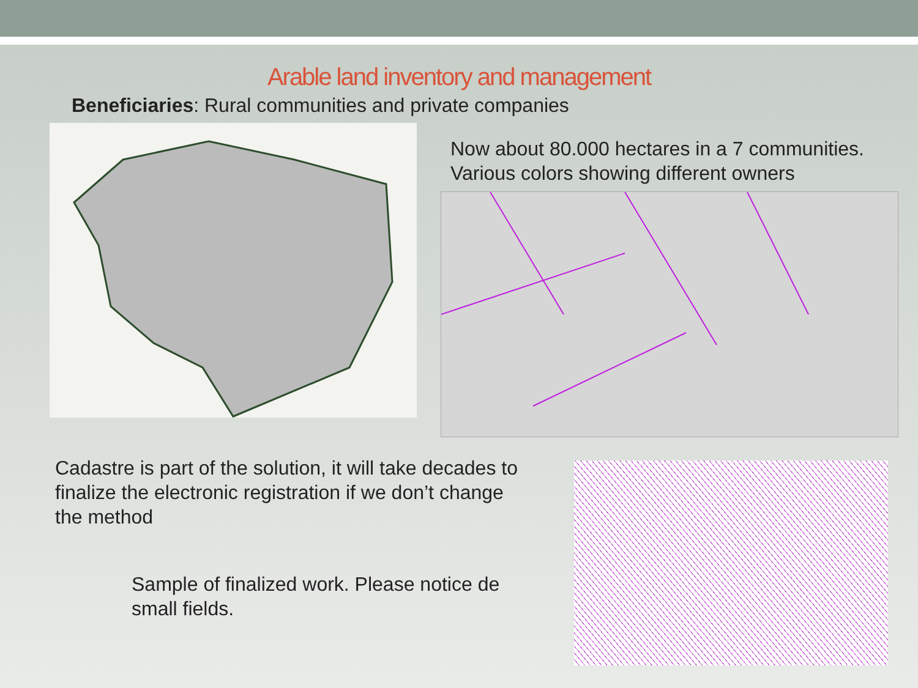Arable land inventory and management
Beneficiaries: Rural communities and private companies
Now about 80.000 hectares in a 7 communities. Various colors showing different owners
Cadastre is part of the solution, it will take decades to finalize the electronic registration if we don’t change the method
Sample of finalized work. Please notice de small fields.